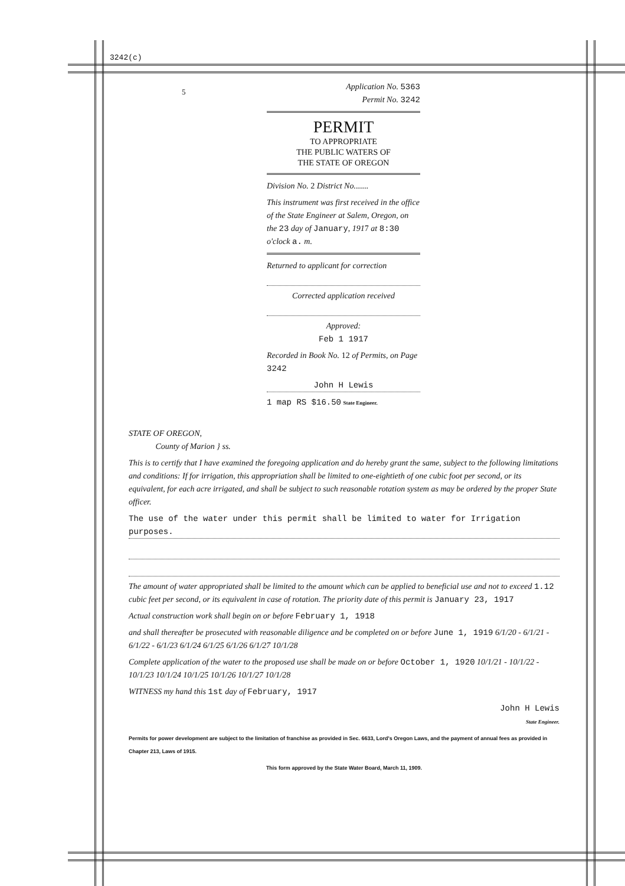3242(c)
5
Application No. 5363
Permit No. 3242
PERMIT
TO APPROPRIATE
THE PUBLIC WATERS OF
THE STATE OF OREGON
Division No. 2 District No.......
This instrument was first received in the office of the State Engineer at Salem, Oregon, on the 23 day of January, 1917 at 8:30 o'clock a. m.
Returned to applicant for correction
Corrected application received
Approved:
Feb 1 1917
Recorded in Book No. 12 of Permits, on Page 3242
John H Lewis
1 map RS $16.50 State Engineer.
STATE OF OREGON,
County of Marion } ss.
This is to certify that I have examined the foregoing application and do hereby grant the same, subject to the following limitations and conditions: If for irrigation, this appropriation shall be limited to one-eightieth of one cubic foot per second, or its equivalent, for each acre irrigated, and shall be subject to such reasonable rotation system as may be ordered by the proper State officer.
The use of the water under this permit shall be limited to water for Irrigation purposes.
The amount of water appropriated shall be limited to the amount which can be applied to beneficial use and not to exceed 1.12 cubic feet per second, or its equivalent in case of rotation. The priority date of this permit is January 23, 1917
Actual construction work shall begin on or before February 1, 1918
and shall thereafter be prosecuted with reasonable diligence and be completed on or before June 1, 1919 6/1/20 - 6/1/21 - 6/1/22 - 6/1/23 6/1/24 6/1/25 6/1/26 6/1/27 10/1/28
Complete application of the water to the proposed use shall be made on or before October 1, 1920 10/1/21 - 10/1/22 - 10/1/23 10/1/24 10/1/25 10/1/26 10/1/27 10/1/28
WITNESS my hand this 1st day of February, 1917
John H Lewis
State Engineer.
Permits for power development are subject to the limitation of franchise as provided in Sec. 6633, Lord's Oregon Laws, and the payment of annual fees as provided in Chapter 213, Laws of 1915.
This form approved by the State Water Board, March 11, 1909.